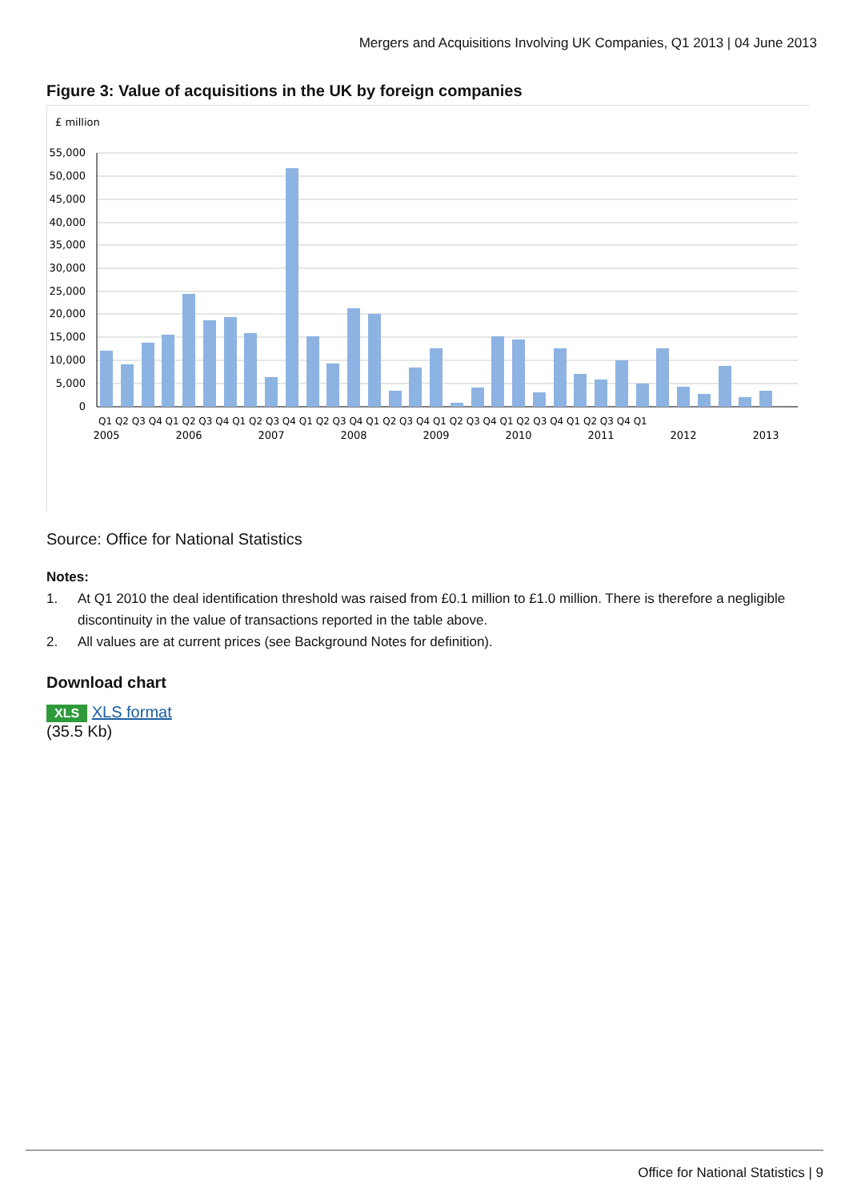Mergers and Acquisitions Involving UK Companies, Q1 2013 | 04 June 2013
Figure 3: Value of acquisitions in the UK by foreign companies
£ million
55,000
50,000
45,000
40,000
35,000
30,000
25,000
20,000
15,000
10,000
5,000
0
Q1 Q2 Q3 Q4 Q1 Q2 Q3 Q4 Q1 Q2 Q3 Q4 Q1 Q2 Q3 Q4 Q1 Q2 Q3 Q4 Q1 Q2 Q3 Q4 Q1 Q2 Q3 Q4 Q1 Q2 Q3 Q4 Q1
2005
2006
2007
2008
2009
2010
2011
2012
2013
Source: Office for National Statistics
Notes:
1. At Q1 2010 the deal identification threshold was raised from £0.1 million to £1.0 million. There is therefore a negligible discontinuity in the value of transactions reported in the table above.
2. All values are at current prices (see Background Notes for definition).
Download chart
XLS XLS format
(35.5 Kb)
Office for National Statistics | 9